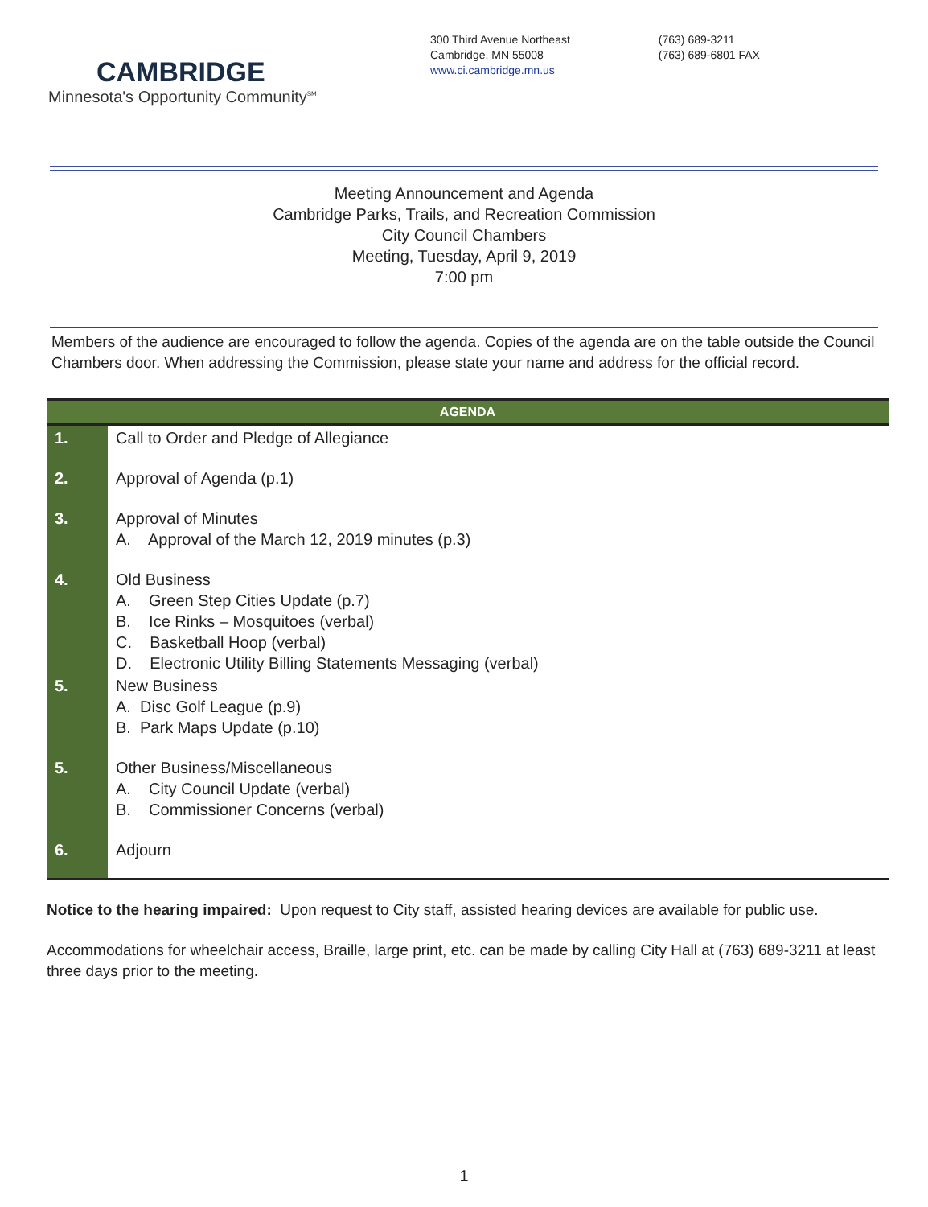CAMBRIDGE
Minnesota's Opportunity Community<sup>SM</sup>
300 Third Avenue Northeast
Cambridge, MN 55008
www.ci.cambridge.mn.us
(763) 689-3211
(763) 689-6801 FAX
Meeting Announcement and Agenda
Cambridge Parks, Trails, and Recreation Commission
City Council Chambers
Meeting, Tuesday, April 9, 2019
7:00 pm
Members of the audience are encouraged to follow the agenda. Copies of the agenda are on the table outside the Council Chambers door. When addressing the Commission, please state your name and address for the official record.
| AGENDA | |
| --- | --- |
| 1. | Call to Order and Pledge of Allegiance |
| 2. | Approval of Agenda (p.1) |
| 3. | Approval of Minutes A. Approval of the March 12, 2019 minutes (p.3) |
| 4. | Old Business A. Green Step Cities Update (p.7) B. Ice Rinks – Mosquitoes (verbal) C. Basketball Hoop (verbal) D. Electronic Utility Billing Statements Messaging (verbal) |
| 5. | New Business A. Disc Golf League (p.9) B. Park Maps Update (p.10) |
| 5. | Other Business/Miscellaneous A. City Council Update (verbal) B. Commissioner Concerns (verbal) |
| 6. | Adjourn |
Notice to the hearing impaired: Upon request to City staff, assisted hearing devices are available for public use.
Accommodations for wheelchair access, Braille, large print, etc. can be made by calling City Hall at (763) 689-3211 at least three days prior to the meeting.
1